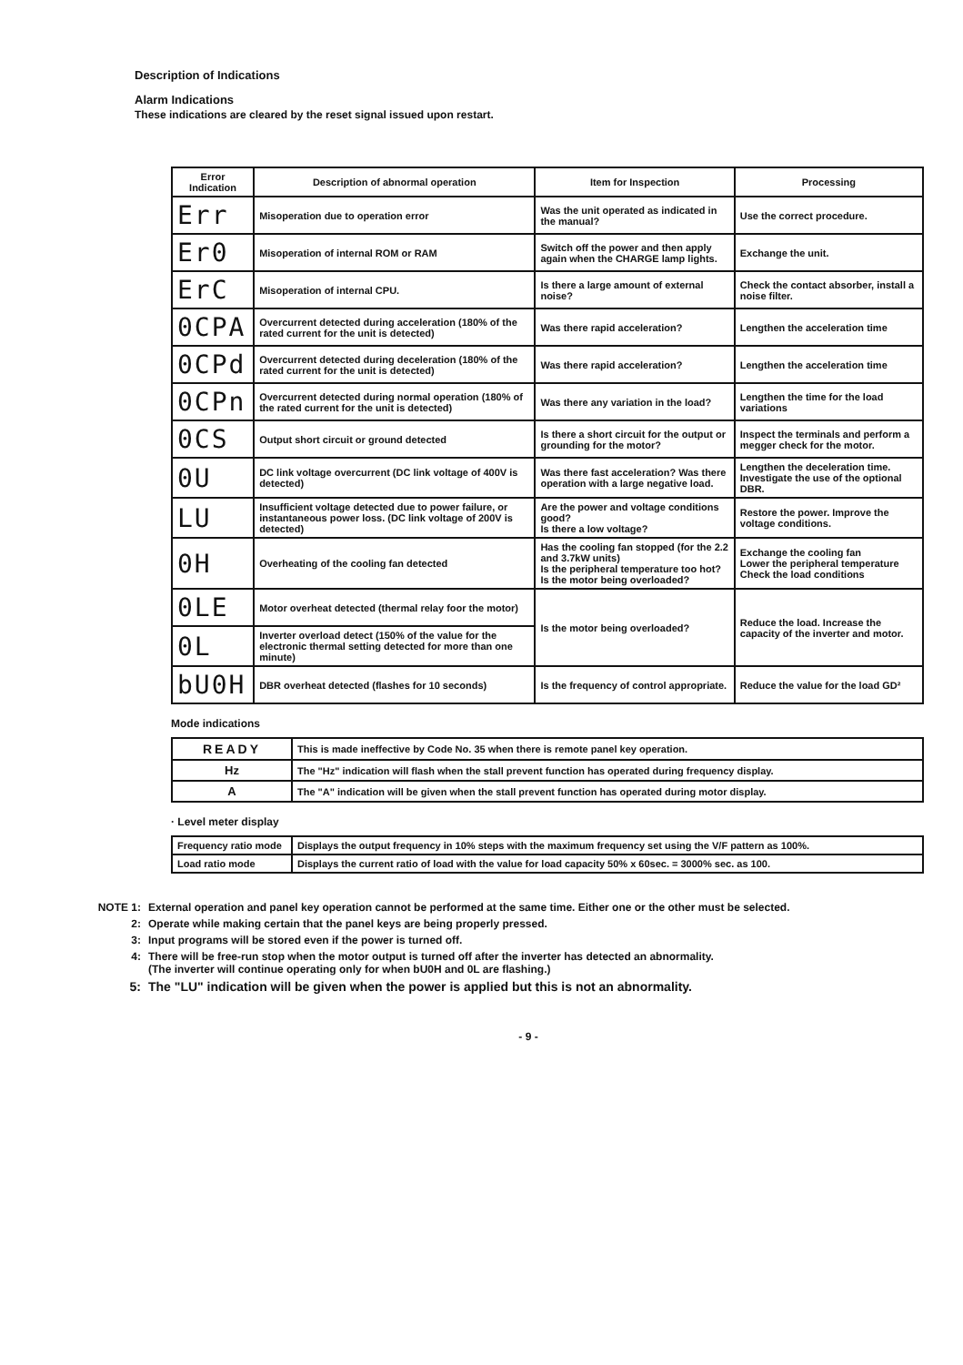Description of Indications
Alarm Indications
These indications are cleared by the reset signal issued upon restart.
| Error Indication | Description of abnormal operation | Item for Inspection | Processing |
| --- | --- | --- | --- |
| Err | Misoperation due to operation error | Was the unit operated as indicated in the manual? | Use the correct procedure. |
| Er0 | Misoperation of internal ROM or RAM | Switch off the power and then apply again when the CHARGE lamp lights. | Exchange the unit. |
| ErC | Misoperation of internal CPU. | Is there a large amount of external noise? | Check the contact absorber, install a noise filter. |
| 0CPA | Overcurrent detected during acceleration (180% of the rated current for the unit is detected) | Was there rapid acceleration? | Lengthen the acceleration time |
| 0CPd | Overcurrent detected during deceleration (180% of the rated current for the unit is detected) | Was there rapid acceleration? | Lengthen the acceleration time |
| 0CPn | Overcurrent detected during normal operation (180% of the rated current for the unit is detected) | Was there any variation in the load? | Lengthen the time for the load variations |
| 0CS | Output short circuit or ground detected | Is there a short circuit for the output or grounding for the motor? | Inspect the terminals and perform a megger check for the motor. |
| 0U | DC link voltage overcurrent (DC link voltage of 400V is detected) | Was there fast acceleration? Was there operation with a large negative load. | Lengthen the deceleration time. Investigate the use of the optional DBR. |
| LU | Insufficient voltage detected due to power failure, or instantaneous power loss. (DC link voltage of 200V is detected) | Are the power and voltage conditions good? Is there a low voltage? | Restore the power. Improve the voltage conditions. |
| 0H | Overheating of the cooling fan detected | Has the cooling fan stopped (for the 2.2 and 3.7kW units) Is the peripheral temperature too hot? Is the motor being overloaded? | Exchange the cooling fan Lower the peripheral temperature Check the load conditions |
| 0LE | Motor overheat detected (thermal relay foor the motor) | Is the motor being overloaded? | Reduce the load. Increase the capacity of the inverter and motor. |
| 0L | Inverter overload detect (150% of the value for the electronic thermal setting detected for more than one minute) | | |
| bU0H | DBR overheat detected (flashes for 10 seconds) | Is the frequency of control appropriate. | Reduce the value for the load GD² |
Mode indications
| READY | This is made ineffective by Code No. 35 when there is remote panel key operation. |
| Hz | The "Hz" indication will flash when the stall prevent function has operated during frequency display. |
| A | The "A" indication will be given when the stall prevent function has operated during motor display. |
· Level meter display
| Frequency ratio mode | Displays the output frequency in 10% steps with the maximum frequency set using the V/F pattern as 100%. |
| Load ratio mode | Displays the current ratio of load with the value for load capacity 50% x 60sec. = 3000% sec. as 100. |
NOTE 1: External operation and panel key operation cannot be performed at the same time. Either one or the other must be selected.
2: Operate while making certain that the panel keys are being properly pressed.
3: Input programs will be stored even if the power is turned off.
4: There will be free-run stop when the motor output is turned off after the inverter has detected an abnormality.
(The inverter will continue operating only for when bU0H and 0L are flashing.)
5: The "LU" indication will be given when the power is applied but this is not an abnormality.
- 9 -